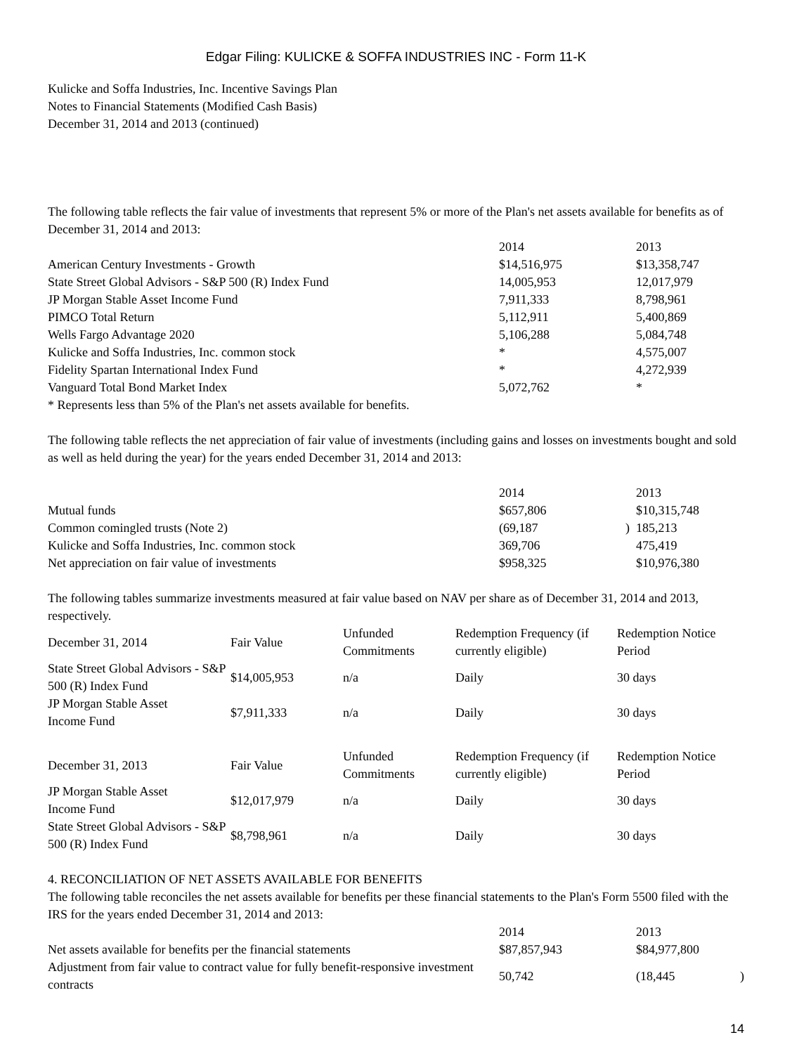Edgar Filing: KULICKE & SOFFA INDUSTRIES INC - Form 11-K
Kulicke and Soffa Industries, Inc. Incentive Savings Plan
Notes to Financial Statements (Modified Cash Basis)
December 31, 2014 and 2013 (continued)
The following table reflects the fair value of investments that represent 5% or more of the Plan's net assets available for benefits as of December 31, 2014 and 2013:
| | 2014 | | 2013 |
| American Century Investments - Growth | $14,516,975 | | $13,358,747 |
| State Street Global Advisors - S&P 500 (R) Index Fund | 14,005,953 | | 12,017,979 |
| JP Morgan Stable Asset Income Fund | 7,911,333 | | 8,798,961 |
| PIMCO Total Return | 5,112,911 | | 5,400,869 |
| Wells Fargo Advantage 2020 | 5,106,288 | | 5,084,748 |
| Kulicke and Soffa Industries, Inc. common stock | * | | 4,575,007 |
| Fidelity Spartan International Index Fund | * | | 4,272,939 |
| Vanguard Total Bond Market Index | 5,072,762 | | * |
* Represents less than 5% of the Plan's net assets available for benefits.
The following table reflects the net appreciation of fair value of investments (including gains and losses on investments bought and sold as well as held during the year) for the years ended December 31, 2014 and 2013:
| | 2014 | | 2013 |
| Mutual funds | $657,806 | | $10,315,748 |
| Common comingled trusts (Note 2) | (69,187 | ) | 185,213 |
| Kulicke and Soffa Industries, Inc. common stock | 369,706 | | 475,419 |
| Net appreciation on fair value of investments | $958,325 | | $10,976,380 |
The following tables summarize investments measured at fair value based on NAV per share as of December 31, 2014 and 2013, respectively.
| December 31, 2014 | Fair Value | Unfunded Commitments | Redemption Frequency (if currently eligible) | Redemption Notice Period |
| State Street Global Advisors - S&P 500 (R) Index Fund | $14,005,953 | n/a | Daily | 30 days |
| JP Morgan Stable Asset Income Fund | $7,911,333 | n/a | Daily | 30 days |
| December 31, 2013 | Fair Value | Unfunded Commitments | Redemption Frequency (if currently eligible) | Redemption Notice Period |
| JP Morgan Stable Asset Income Fund | $12,017,979 | n/a | Daily | 30 days |
| State Street Global Advisors - S&P 500 (R) Index Fund | $8,798,961 | n/a | Daily | 30 days |
4. RECONCILIATION OF NET ASSETS AVAILABLE FOR BENEFITS
The following table reconciles the net assets available for benefits per these financial statements to the Plan's Form 5500 filed with the IRS for the years ended December 31, 2014 and 2013:
| | 2014 | | 2013 | |
| Net assets available for benefits per the financial statements | $87,857,943 | | $84,977,800 | |
| Adjustment from fair value to contract value for fully benefit-responsive investment contracts | 50,742 | | (18,445 | ) |
14